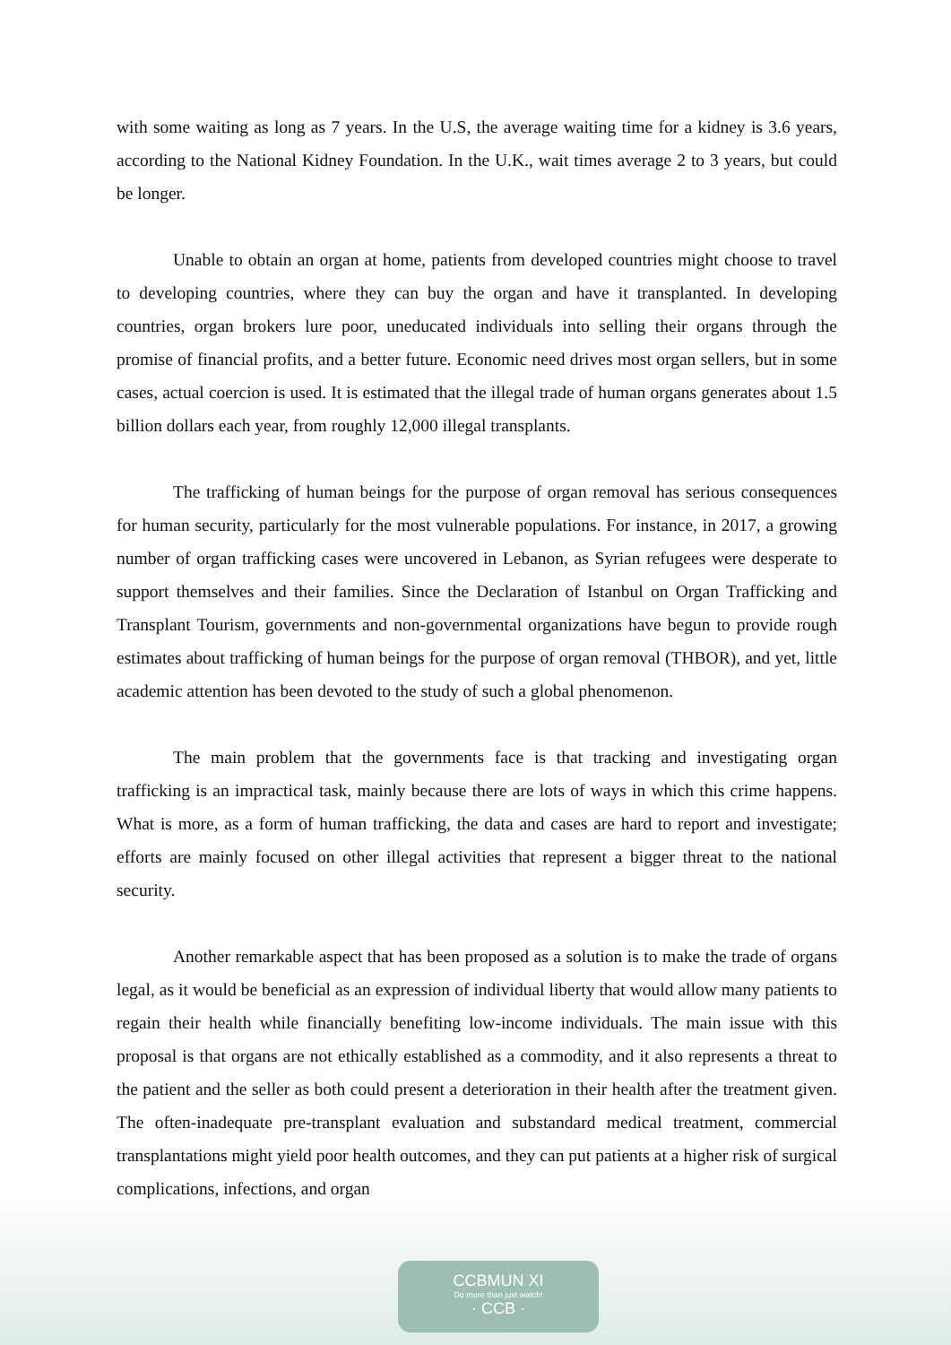with some waiting as long as 7 years. In the U.S, the average waiting time for a kidney is 3.6 years, according to the National Kidney Foundation. In the U.K., wait times average 2 to 3 years, but could be longer.
Unable to obtain an organ at home, patients from developed countries might choose to travel to developing countries, where they can buy the organ and have it transplanted. In developing countries, organ brokers lure poor, uneducated individuals into selling their organs through the promise of financial profits, and a better future. Economic need drives most organ sellers, but in some cases, actual coercion is used. It is estimated that the illegal trade of human organs generates about 1.5 billion dollars each year, from roughly 12,000 illegal transplants.
The trafficking of human beings for the purpose of organ removal has serious consequences for human security, particularly for the most vulnerable populations. For instance, in 2017, a growing number of organ trafficking cases were uncovered in Lebanon, as Syrian refugees were desperate to support themselves and their families. Since the Declaration of Istanbul on Organ Trafficking and Transplant Tourism, governments and non-governmental organizations have begun to provide rough estimates about trafficking of human beings for the purpose of organ removal (THBOR), and yet, little academic attention has been devoted to the study of such a global phenomenon.
The main problem that the governments face is that tracking and investigating organ trafficking is an impractical task, mainly because there are lots of ways in which this crime happens. What is more, as a form of human trafficking, the data and cases are hard to report and investigate; efforts are mainly focused on other illegal activities that represent a bigger threat to the national security.
Another remarkable aspect that has been proposed as a solution is to make the trade of organs legal, as it would be beneficial as an expression of individual liberty that would allow many patients to regain their health while financially benefiting low-income individuals. The main issue with this proposal is that organs are not ethically established as a commodity, and it also represents a threat to the patient and the seller as both could present a deterioration in their health after the treatment given. The often-inadequate pre-transplant evaluation and substandard medical treatment, commercial transplantations might yield poor health outcomes, and they can put patients at a higher risk of surgical complications, infections, and organ
CCBMUN XI
Do more than just watch!
· CCB ·